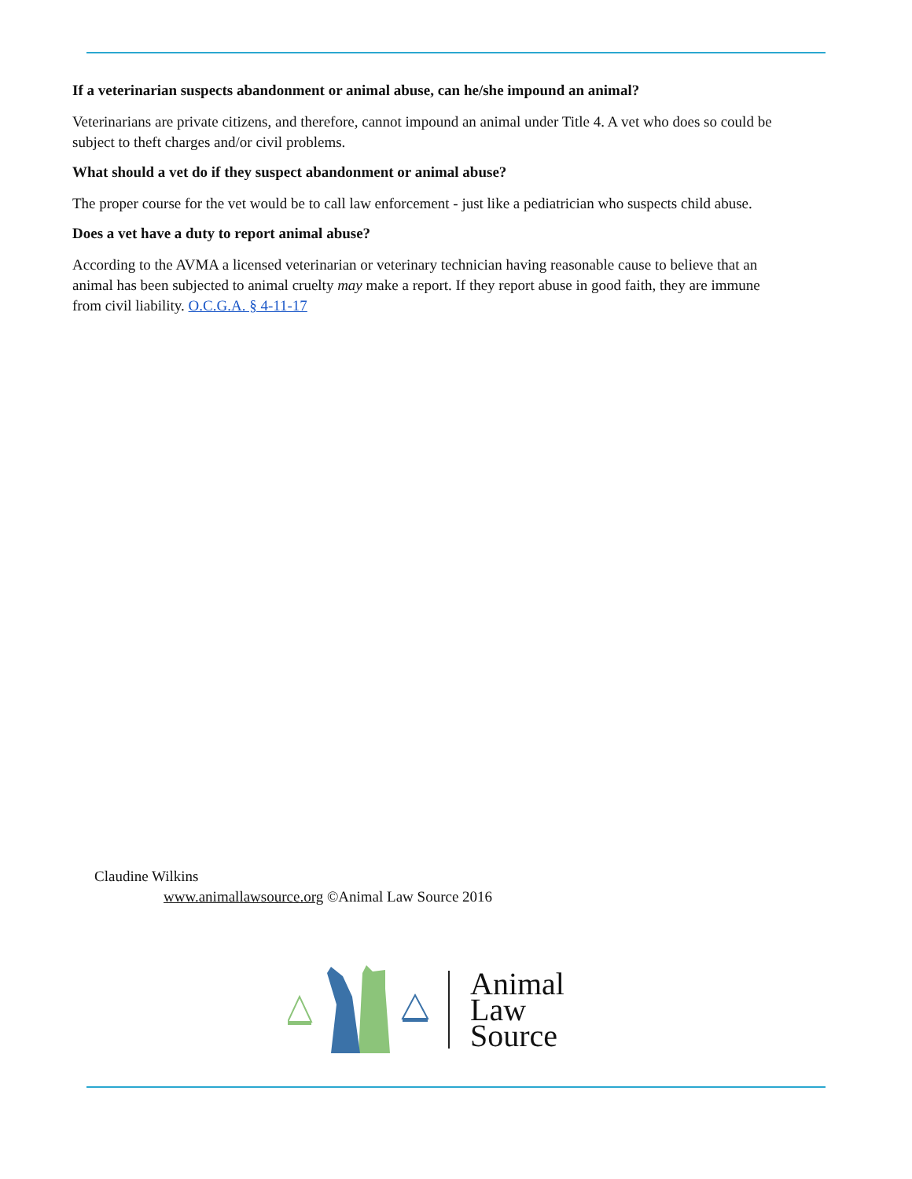If a veterinarian suspects abandonment or animal abuse, can he/she impound an animal?
Veterinarians are private citizens, and therefore, cannot impound an animal under Title 4. A vet who does so could be subject to theft charges and/or civil problems.
What should a vet do if they suspect abandonment or animal abuse?
The proper course for the vet would be to call law enforcement - just like a pediatrician who suspects child abuse.
Does a vet have a duty to report animal abuse?
According to the AVMA a licensed veterinarian or veterinary technician having reasonable cause to believe that an animal has been subjected to animal cruelty may make a report. If they report abuse in good faith, they are immune from civil liability. O.C.G.A. § 4-11-17
Claudine Wilkins
www.animallawsource.org ©Animal Law Source 2016
Animal
Law
Source